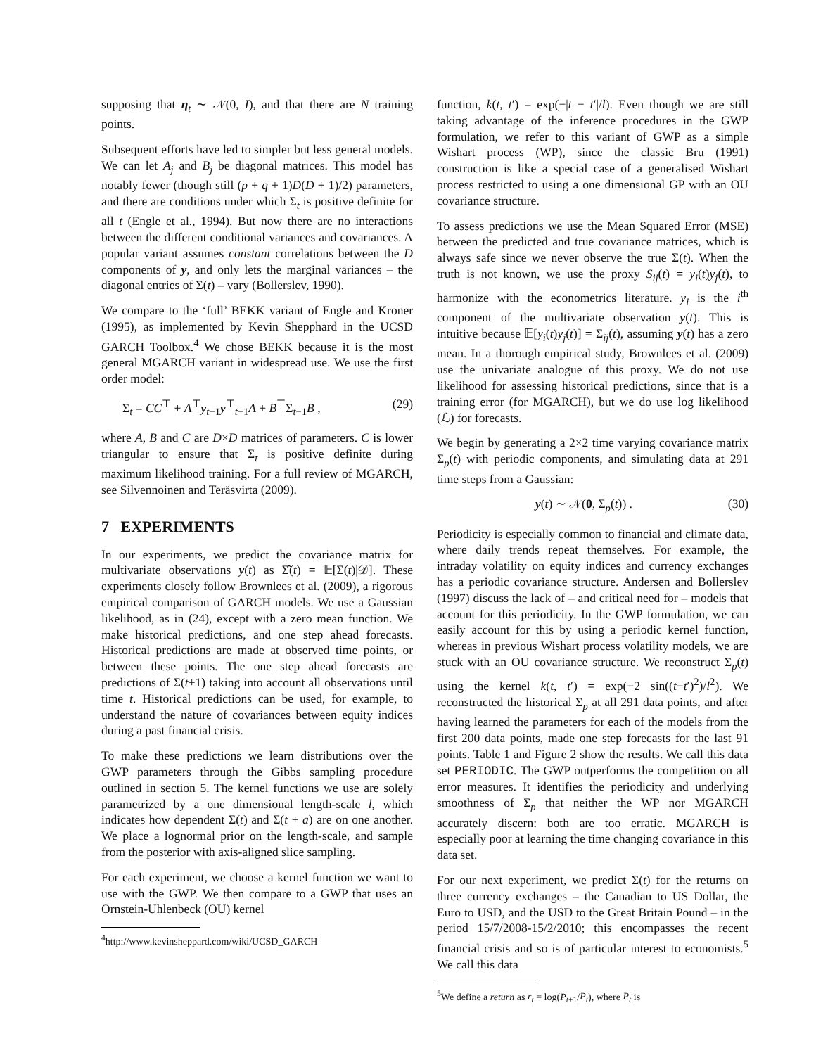supposing that η<sub>t</sub> ∼ 𝒩(0, I), and that there are N training points.
Subsequent efforts have led to simpler but less general models. We can let A<sub>j</sub> and B<sub>j</sub> be diagonal matrices. This model has notably fewer (though still (p + q + 1)D(D + 1)/2) parameters, and there are conditions under which Σ<sub>t</sub> is positive definite for all t (Engle et al., 1994). But now there are no interactions between the different conditional variances and covariances. A popular variant assumes constant correlations between the D components of y, and only lets the marginal variances – the diagonal entries of Σ(t) – vary (Bollerslev, 1990).
We compare to the ‘full’ BEKK variant of Engle and Kroner (1995), as implemented by Kevin Shepphard in the UCSD GARCH Toolbox.<sup>4</sup> We chose BEKK because it is the most general MGARCH variant in widespread use. We use the first order model:
Σ<sub>t</sub> = CC<sup>⊤</sup> + A<sup>⊤</sup>y<sub>t−1</sub>y<sup>⊤</sup><sub>t−1</sub>A + B<sup>⊤</sup>Σ<sub>t−1</sub>B , (29)
where A, B and C are D×D matrices of parameters. C is lower triangular to ensure that Σ<sub>t</sub> is positive definite during maximum likelihood training. For a full review of MGARCH, see Silvennoinen and Teräsvirta (2009).
7 EXPERIMENTS
In our experiments, we predict the covariance matrix for multivariate observations y(t) as Σ̂(t) = 𝔼[Σ(t)|𝒟]. These experiments closely follow Brownlees et al. (2009), a rigorous empirical comparison of GARCH models. We use a Gaussian likelihood, as in (24), except with a zero mean function. We make historical predictions, and one step ahead forecasts. Historical predictions are made at observed time points, or between these points. The one step ahead forecasts are predictions of Σ(t+1) taking into account all observations until time t. Historical predictions can be used, for example, to understand the nature of covariances between equity indices during a past financial crisis.
To make these predictions we learn distributions over the GWP parameters through the Gibbs sampling procedure outlined in section 5. The kernel functions we use are solely parametrized by a one dimensional length-scale l, which indicates how dependent Σ(t) and Σ(t + a) are on one another. We place a lognormal prior on the length-scale, and sample from the posterior with axis-aligned slice sampling.
For each experiment, we choose a kernel function we want to use with the GWP. We then compare to a GWP that uses an Ornstein-Uhlenbeck (OU) kernel
<sup>4</sup> http://www.kevinsheppard.com/wiki/UCSD_GARCH
function, k(t, t′) = exp(−|t − t′|/l). Even though we are still taking advantage of the inference procedures in the GWP formulation, we refer to this variant of GWP as a simple Wishart process (WP), since the classic Bru (1991) construction is like a special case of a generalised Wishart process restricted to using a one dimensional GP with an OU covariance structure.
To assess predictions we use the Mean Squared Error (MSE) between the predicted and true covariance matrices, which is always safe since we never observe the true Σ(t). When the truth is not known, we use the proxy S<sub>ij</sub>(t) = y<sub>i</sub>(t)y<sub>j</sub>(t), to harmonize with the econometrics literature. y<sub>i</sub> is the i<sup>th</sup> component of the multivariate observation y(t). This is intuitive because 𝔼[y<sub>i</sub>(t)y<sub>j</sub>(t)] = Σ<sub>ij</sub>(t), assuming y(t) has a zero mean. In a thorough empirical study, Brownlees et al. (2009) use the univariate analogue of this proxy. We do not use likelihood for assessing historical predictions, since that is a training error (for MGARCH), but we do use log likelihood (ℒ) for forecasts.
We begin by generating a 2×2 time varying covariance matrix Σ<sub>p</sub>(t) with periodic components, and simulating data at 291 time steps from a Gaussian:
y(t) ∼ 𝒩(0, Σ<sub>p</sub>(t)) . (30)
Periodicity is especially common to financial and climate data, where daily trends repeat themselves. For example, the intraday volatility on equity indices and currency exchanges has a periodic covariance structure. Andersen and Bollerslev (1997) discuss the lack of – and critical need for – models that account for this periodicity. In the GWP formulation, we can easily account for this by using a periodic kernel function, whereas in previous Wishart process volatility models, we are stuck with an OU covariance structure. We reconstruct Σ<sub>p</sub>(t) using the kernel k(t, t′) = exp(−2 sin((t−t′)<sup>2</sup>)/l<sup>2</sup>). We reconstructed the historical Σ<sub>p</sub> at all 291 data points, and after having learned the parameters for each of the models from the first 200 data points, made one step forecasts for the last 91 points. Table 1 and Figure 2 show the results. We call this data set PERIODIC. The GWP outperforms the competition on all error measures. It identifies the periodicity and underlying smoothness of Σ<sub>p</sub> that neither the WP nor MGARCH accurately discern: both are too erratic. MGARCH is especially poor at learning the time changing covariance in this data set.
For our next experiment, we predict Σ(t) for the returns on three currency exchanges – the Canadian to US Dollar, the Euro to USD, and the USD to the Great Britain Pound – in the period 15/7/2008-15/2/2010; this encompasses the recent financial crisis and so is of particular interest to economists.<sup>5</sup> We call this data
<sup>5</sup> We define a return as r<sub>t</sub> = log(P<sub>t+1</sub>/P<sub>t</sub>), where P<sub>t</sub> is